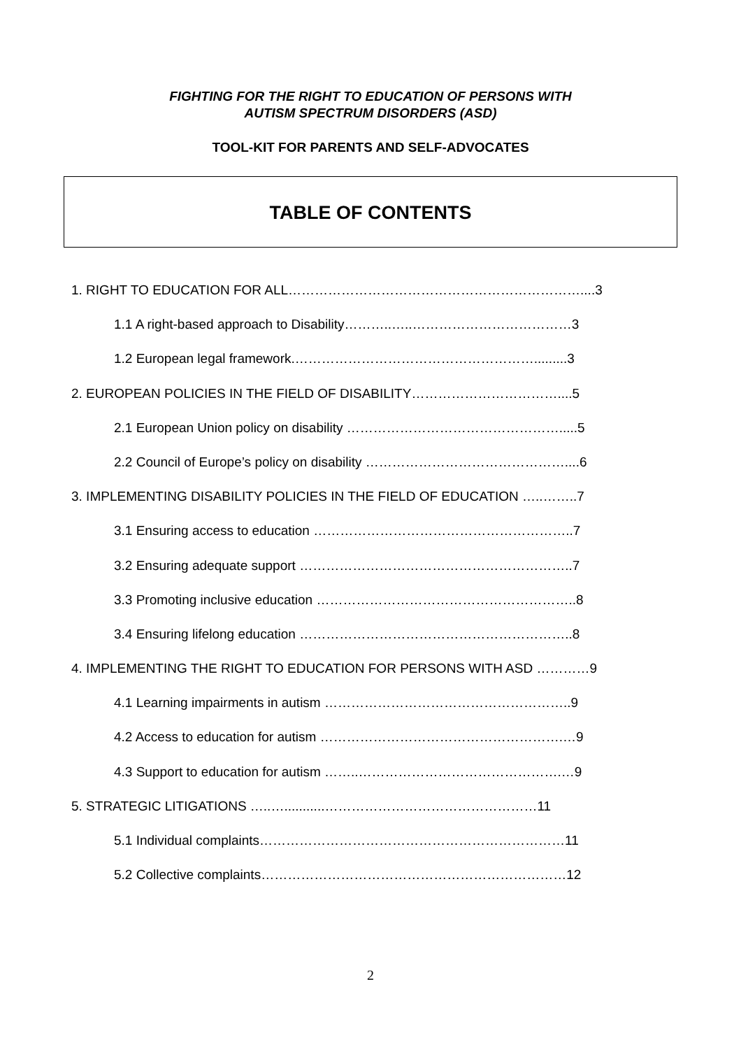FIGHTING FOR THE RIGHT TO EDUCATION OF PERSONS WITH
AUTISM SPECTRUM DISORDERS (ASD)
TOOL-KIT FOR PARENTS AND SELF-ADVOCATES
TABLE OF CONTENTS
1. RIGHT TO EDUCATION FOR ALL…………………………………………………………....3
1.1 A right-based approach to Disability………..…..………………………………3
1.2 European legal framework.……………………………………………….........3
2. EUROPEAN POLICIES IN THE FIELD OF DISABILITY……………………………....5
2.1 European Union policy on disability ………………………………………….....5
2.2 Council of Europe’s policy on disability ………………………………………....6
3. IMPLEMENTING DISABILITY POLICIES IN THE FIELD OF EDUCATION …..……..7
3.1 Ensuring access to education …………………………………………………..7
3.2 Ensuring adequate support ……………………………………………………..7
3.3 Promoting inclusive education …………………………………………………..8
3.4 Ensuring lifelong education ……………………………………………………..8
4. IMPLEMENTING THE RIGHT TO EDUCATION FOR PERSONS WITH ASD …………9
4.1 Learning impairments in autism ………………………………………………..9
4.2 Access to education for autism ……………………………………………….…9
4.3 Support to education for autism ……..……………………………………….…9
5. STRATEGIC LITIGATIONS …..…...........…………………………………………11
5.1 Individual complaints……………………………………………………………11
5.2 Collective complaints……………………………………………………………12
2